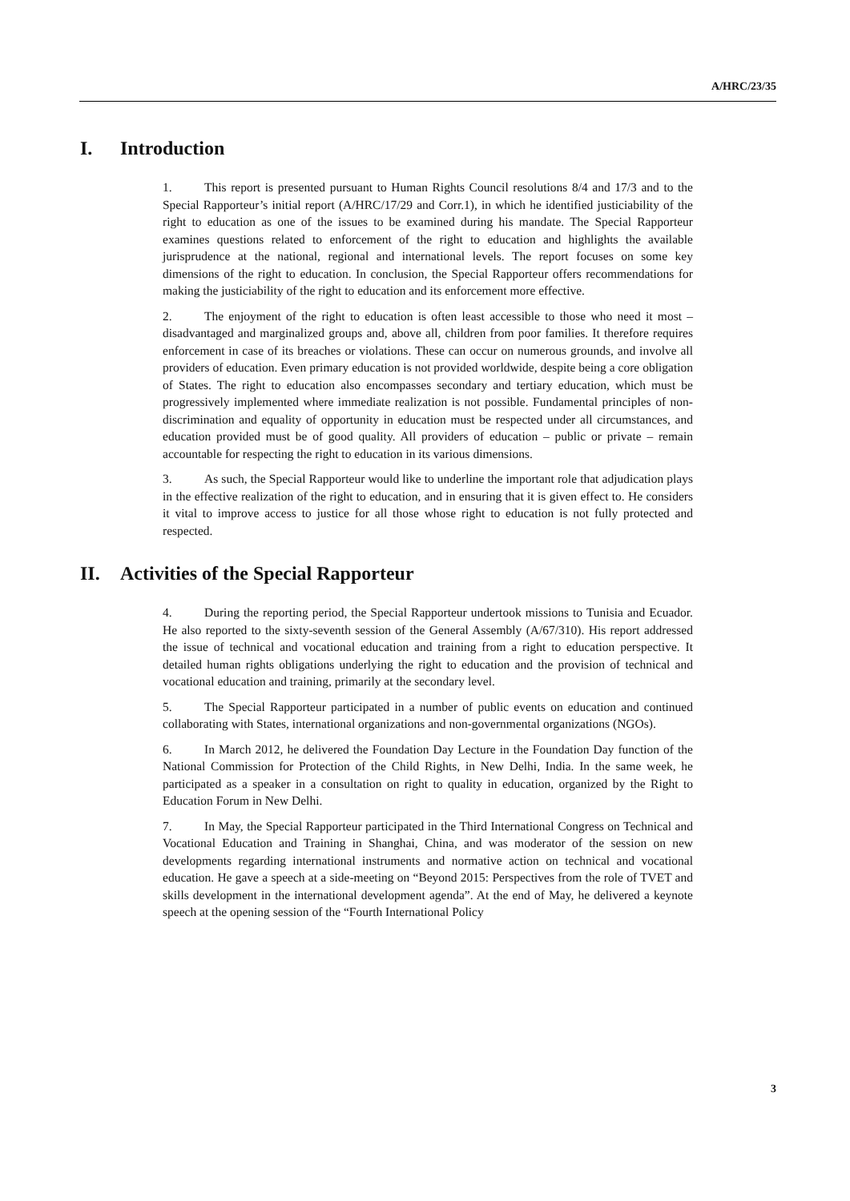A/HRC/23/35
I. Introduction
1. This report is presented pursuant to Human Rights Council resolutions 8/4 and 17/3 and to the Special Rapporteur’s initial report (A/HRC/17/29 and Corr.1), in which he identified justiciability of the right to education as one of the issues to be examined during his mandate. The Special Rapporteur examines questions related to enforcement of the right to education and highlights the available jurisprudence at the national, regional and international levels. The report focuses on some key dimensions of the right to education. In conclusion, the Special Rapporteur offers recommendations for making the justiciability of the right to education and its enforcement more effective.
2. The enjoyment of the right to education is often least accessible to those who need it most – disadvantaged and marginalized groups and, above all, children from poor families. It therefore requires enforcement in case of its breaches or violations. These can occur on numerous grounds, and involve all providers of education. Even primary education is not provided worldwide, despite being a core obligation of States. The right to education also encompasses secondary and tertiary education, which must be progressively implemented where immediate realization is not possible. Fundamental principles of non-discrimination and equality of opportunity in education must be respected under all circumstances, and education provided must be of good quality. All providers of education – public or private – remain accountable for respecting the right to education in its various dimensions.
3. As such, the Special Rapporteur would like to underline the important role that adjudication plays in the effective realization of the right to education, and in ensuring that it is given effect to. He considers it vital to improve access to justice for all those whose right to education is not fully protected and respected.
II. Activities of the Special Rapporteur
4. During the reporting period, the Special Rapporteur undertook missions to Tunisia and Ecuador. He also reported to the sixty-seventh session of the General Assembly (A/67/310). His report addressed the issue of technical and vocational education and training from a right to education perspective. It detailed human rights obligations underlying the right to education and the provision of technical and vocational education and training, primarily at the secondary level.
5. The Special Rapporteur participated in a number of public events on education and continued collaborating with States, international organizations and non-governmental organizations (NGOs).
6. In March 2012, he delivered the Foundation Day Lecture in the Foundation Day function of the National Commission for Protection of the Child Rights, in New Delhi, India. In the same week, he participated as a speaker in a consultation on right to quality in education, organized by the Right to Education Forum in New Delhi.
7. In May, the Special Rapporteur participated in the Third International Congress on Technical and Vocational Education and Training in Shanghai, China, and was moderator of the session on new developments regarding international instruments and normative action on technical and vocational education. He gave a speech at a side-meeting on “Beyond 2015: Perspectives from the role of TVET and skills development in the international development agenda”. At the end of May, he delivered a keynote speech at the opening session of the “Fourth International Policy
3